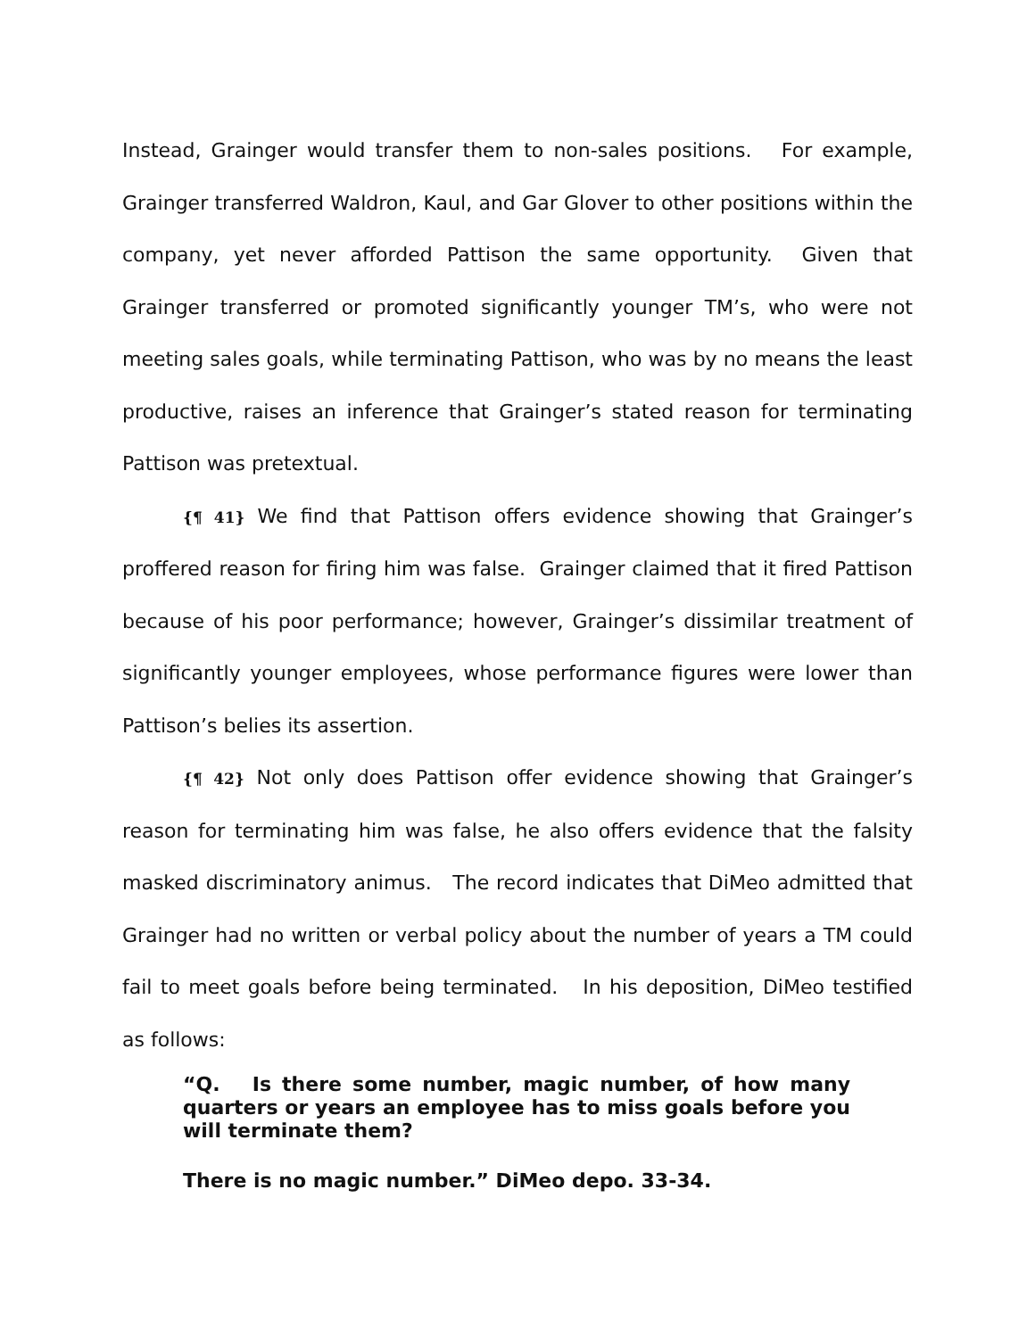Instead, Grainger would transfer them to non-sales positions. For example, Grainger transferred Waldron, Kaul, and Gar Glover to other positions within the company, yet never afforded Pattison the same opportunity. Given that Grainger transferred or promoted significantly younger TM’s, who were not meeting sales goals, while terminating Pattison, who was by no means the least productive, raises an inference that Grainger’s stated reason for terminating Pattison was pretextual.
{¶ 41} We find that Pattison offers evidence showing that Grainger’s proffered reason for firing him was false. Grainger claimed that it fired Pattison because of his poor performance; however, Grainger’s dissimilar treatment of significantly younger employees, whose performance figures were lower than Pattison’s belies its assertion.
{¶ 42} Not only does Pattison offer evidence showing that Grainger’s reason for terminating him was false, he also offers evidence that the falsity masked discriminatory animus. The record indicates that DiMeo admitted that Grainger had no written or verbal policy about the number of years a TM could fail to meet goals before being terminated. In his deposition, DiMeo testified as follows:
“Q. Is there some number, magic number, of how many quarters or years an employee has to miss goals before you will terminate them?
There is no magic number.” DiMeo depo. 33-34.